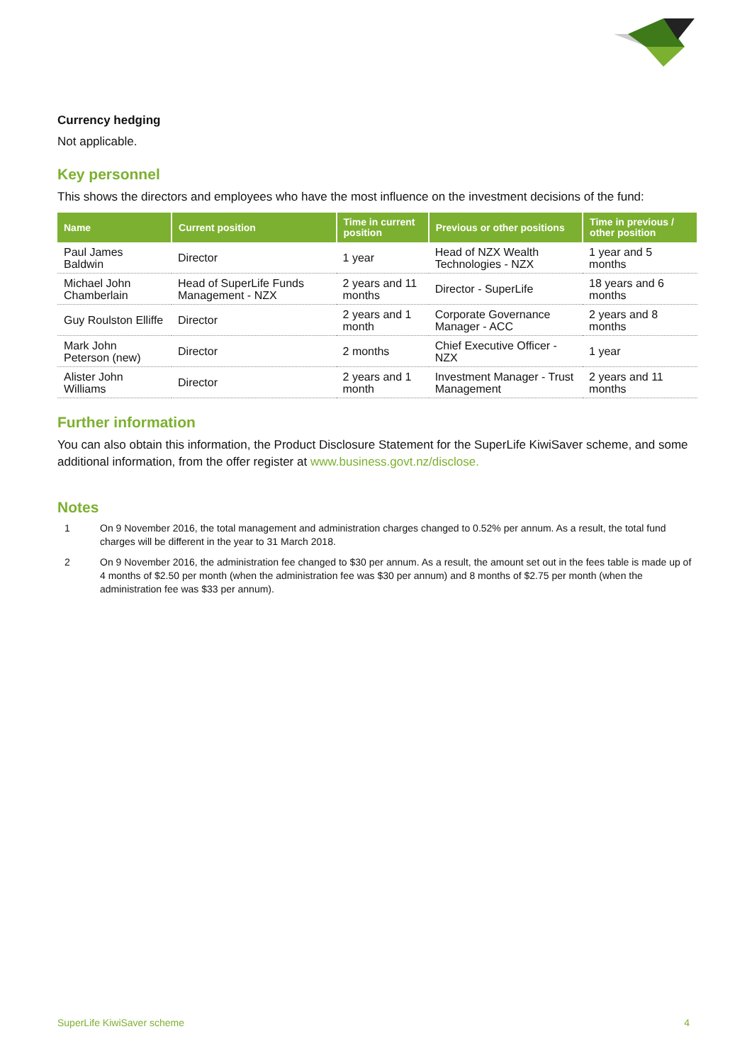Currency hedging
Not applicable.
Key personnel
This shows the directors and employees who have the most influence on the investment decisions of the fund:
| Name | Current position | Time in current position | Previous or other positions | Time in previous / other position |
| --- | --- | --- | --- | --- |
| Paul James Baldwin | Director | 1 year | Head of NZX Wealth Technologies - NZX | 1 year and 5 months |
| Michael John Chamberlain | Head of SuperLife Funds Management - NZX | 2 years and 11 months | Director - SuperLife | 18 years and 6 months |
| Guy Roulston Elliffe | Director | 2 years and 1 month | Corporate Governance Manager - ACC | 2 years and 8 months |
| Mark John Peterson (new) | Director | 2 months | Chief Executive Officer - NZX | 1 year |
| Alister John Williams | Director | 2 years and 1 month | Investment Manager - Trust Management | 2 years and 11 months |
Further information
You can also obtain this information, the Product Disclosure Statement for the SuperLife KiwiSaver scheme, and some additional information, from the offer register at www.business.govt.nz/disclose.
Notes
1 On 9 November 2016, the total management and administration charges changed to 0.52% per annum. As a result, the total fund charges will be different in the year to 31 March 2018.
2 On 9 November 2016, the administration fee changed to $30 per annum. As a result, the amount set out in the fees table is made up of 4 months of $2.50 per month (when the administration fee was $30 per annum) and 8 months of $2.75 per month (when the administration fee was $33 per annum).
SuperLife KiwiSaver scheme 4